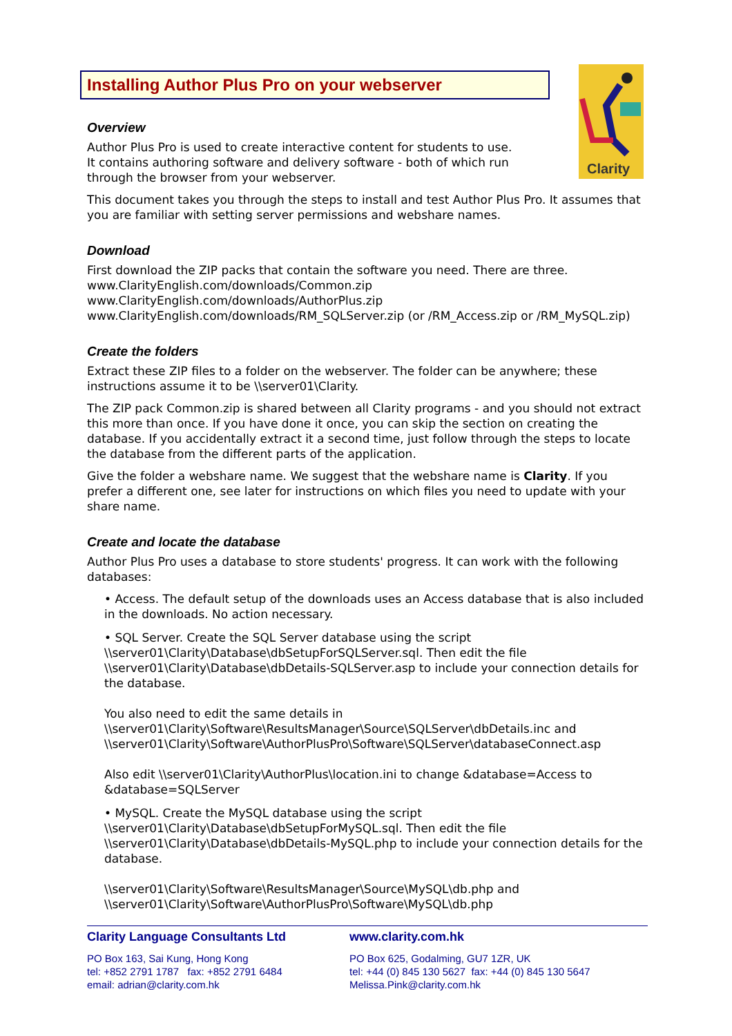Installing Author Plus Pro on your webserver
Clarity
Overview
Author Plus Pro is used to create interactive content for students to use. It contains authoring software and delivery software - both of which run through the browser from your webserver.
This document takes you through the steps to install and test Author Plus Pro. It assumes that you are familiar with setting server permissions and webshare names.
Download
First download the ZIP packs that contain the software you need. There are three.
www.ClarityEnglish.com/downloads/Common.zip
www.ClarityEnglish.com/downloads/AuthorPlus.zip
www.ClarityEnglish.com/downloads/RM_SQLServer.zip (or /RM_Access.zip or /RM_MySQL.zip)
Create the folders
Extract these ZIP files to a folder on the webserver. The folder can be anywhere; these instructions assume it to be \\server01\Clarity.
The ZIP pack Common.zip is shared between all Clarity programs - and you should not extract this more than once. If you have done it once, you can skip the section on creating the database. If you accidentally extract it a second time, just follow through the steps to locate the database from the different parts of the application.
Give the folder a webshare name. We suggest that the webshare name is Clarity. If you prefer a different one, see later for instructions on which files you need to update with your share name.
Create and locate the database
Author Plus Pro uses a database to store students' progress. It can work with the following databases:
• Access. The default setup of the downloads uses an Access database that is also included in the downloads. No action necessary.
• SQL Server. Create the SQL Server database using the script \\server01\Clarity\Database\dbSetupForSQLServer.sql. Then edit the file \\server01\Clarity\Database\dbDetails-SQLServer.asp to include your connection details for the database.
You also need to edit the same details in \\server01\Clarity\Software\ResultsManager\Source\SQLServer\dbDetails.inc and \\server01\Clarity\Software\AuthorPlusPro\Software\SQLServer\databaseConnect.asp
Also edit \\server01\Clarity\AuthorPlus\location.ini to change &database=Access to &database=SQLServer
• MySQL. Create the MySQL database using the script \\server01\Clarity\Database\dbSetupForMySQL.sql. Then edit the file \\server01\Clarity\Database\dbDetails-MySQL.php to include your connection details for the database.
\\server01\Clarity\Software\ResultsManager\Source\MySQL\db.php and \\server01\Clarity\Software\AuthorPlusPro\Software\MySQL\db.php
Clarity Language Consultants Ltd
PO Box 163, Sai Kung, Hong Kong
tel: +852 2791 1787 fax: +852 2791 6484
email: adrian@clarity.com.hk
www.clarity.com.hk
PO Box 625, Godalming, GU7 1ZR, UK
tel: +44 (0) 845 130 5627 fax: +44 (0) 845 130 5647
Melissa.Pink@clarity.com.hk